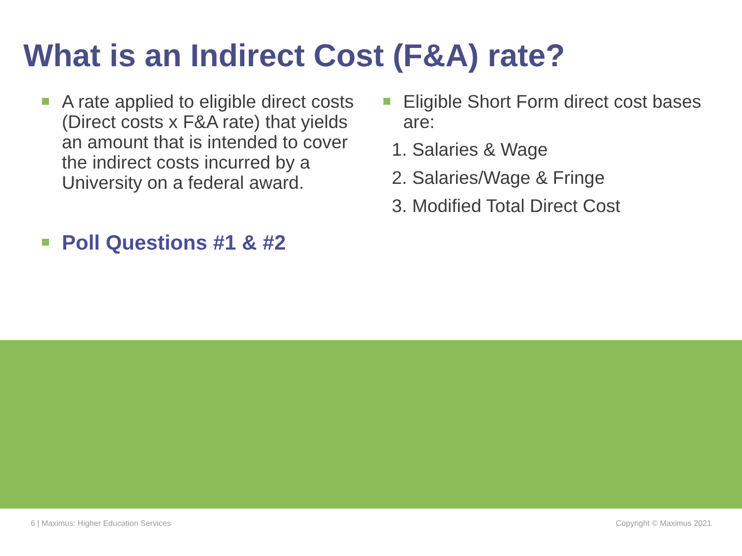What is an Indirect Cost (F&A) rate?
A rate applied to eligible direct costs (Direct costs x F&A rate) that yields an amount that is intended to cover the indirect costs incurred by a University on a federal award.
Poll Questions #1 & #2
Eligible Short Form direct cost bases are:
1. Salaries & Wage
2. Salaries/Wage & Fringe
3. Modified Total Direct Cost
6 | Maximus: Higher Education Services Copyright © Maximus 2021